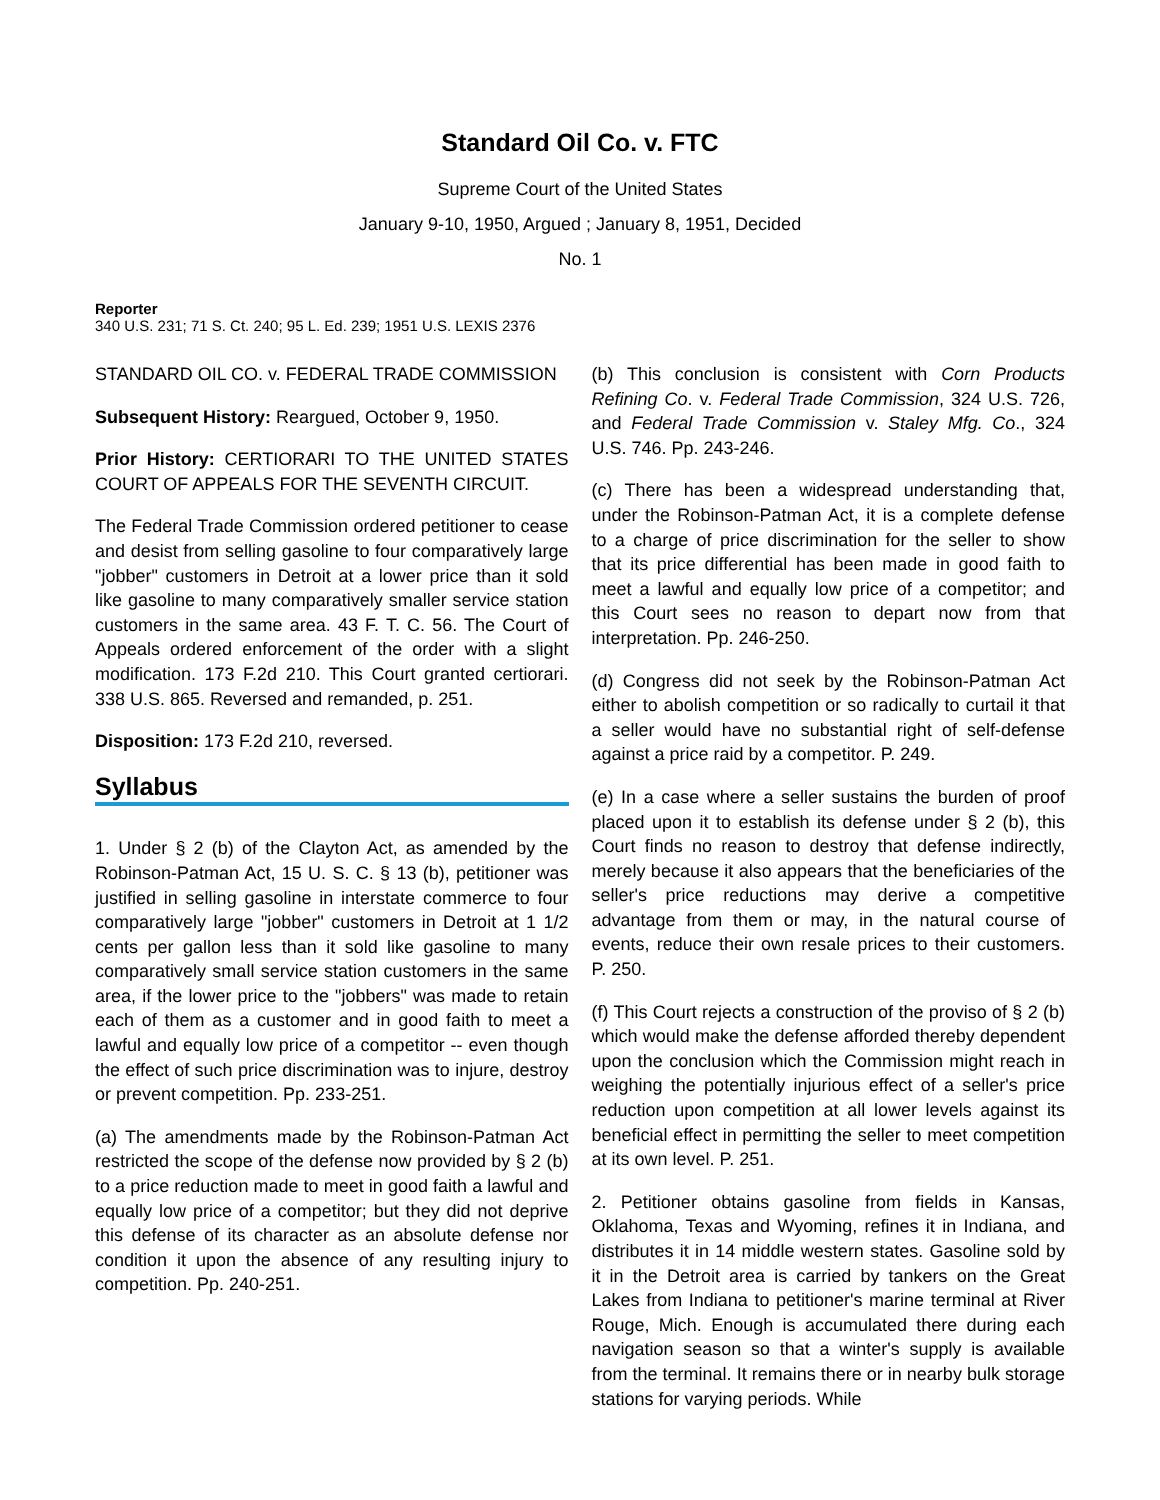Standard Oil Co. v. FTC
Supreme Court of the United States
January 9-10, 1950, Argued ; January 8, 1951, Decided
No. 1
Reporter
340 U.S. 231; 71 S. Ct. 240; 95 L. Ed. 239; 1951 U.S. LEXIS 2376
STANDARD OIL CO. v. FEDERAL TRADE COMMISSION
Subsequent History: Reargued, October 9, 1950.
Prior History: CERTIORARI TO THE UNITED STATES COURT OF APPEALS FOR THE SEVENTH CIRCUIT.
The Federal Trade Commission ordered petitioner to cease and desist from selling gasoline to four comparatively large "jobber" customers in Detroit at a lower price than it sold like gasoline to many comparatively smaller service station customers in the same area. 43 F. T. C. 56. The Court of Appeals ordered enforcement of the order with a slight modification. 173 F.2d 210. This Court granted certiorari. 338 U.S. 865. Reversed and remanded, p. 251.
Disposition: 173 F.2d 210, reversed.
Syllabus
1. Under § 2 (b) of the Clayton Act, as amended by the Robinson-Patman Act, 15 U. S. C. § 13 (b), petitioner was justified in selling gasoline in interstate commerce to four comparatively large "jobber" customers in Detroit at 1 1/2 cents per gallon less than it sold like gasoline to many comparatively small service station customers in the same area, if the lower price to the "jobbers" was made to retain each of them as a customer and in good faith to meet a lawful and equally low price of a competitor -- even though the effect of such price discrimination was to injure, destroy or prevent competition. Pp. 233-251.
(a) The amendments made by the Robinson-Patman Act restricted the scope of the defense now provided by § 2 (b) to a price reduction made to meet in good faith a lawful and equally low price of a competitor; but they did not deprive this defense of its character as an absolute defense nor condition it upon the absence of any resulting injury to competition. Pp. 240-251.
(b) This conclusion is consistent with Corn Products Refining Co. v. Federal Trade Commission, 324 U.S. 726, and Federal Trade Commission v. Staley Mfg. Co., 324 U.S. 746. Pp. 243-246.
(c) There has been a widespread understanding that, under the Robinson-Patman Act, it is a complete defense to a charge of price discrimination for the seller to show that its price differential has been made in good faith to meet a lawful and equally low price of a competitor; and this Court sees no reason to depart now from that interpretation. Pp. 246-250.
(d) Congress did not seek by the Robinson-Patman Act either to abolish competition or so radically to curtail it that a seller would have no substantial right of self-defense against a price raid by a competitor. P. 249.
(e) In a case where a seller sustains the burden of proof placed upon it to establish its defense under § 2 (b), this Court finds no reason to destroy that defense indirectly, merely because it also appears that the beneficiaries of the seller's price reductions may derive a competitive advantage from them or may, in the natural course of events, reduce their own resale prices to their customers. P. 250.
(f) This Court rejects a construction of the proviso of § 2 (b) which would make the defense afforded thereby dependent upon the conclusion which the Commission might reach in weighing the potentially injurious effect of a seller's price reduction upon competition at all lower levels against its beneficial effect in permitting the seller to meet competition at its own level. P. 251.
2. Petitioner obtains gasoline from fields in Kansas, Oklahoma, Texas and Wyoming, refines it in Indiana, and distributes it in 14 middle western states. Gasoline sold by it in the Detroit area is carried by tankers on the Great Lakes from Indiana to petitioner's marine terminal at River Rouge, Mich. Enough is accumulated there during each navigation season so that a winter's supply is available from the terminal. It remains there or in nearby bulk storage stations for varying periods. While